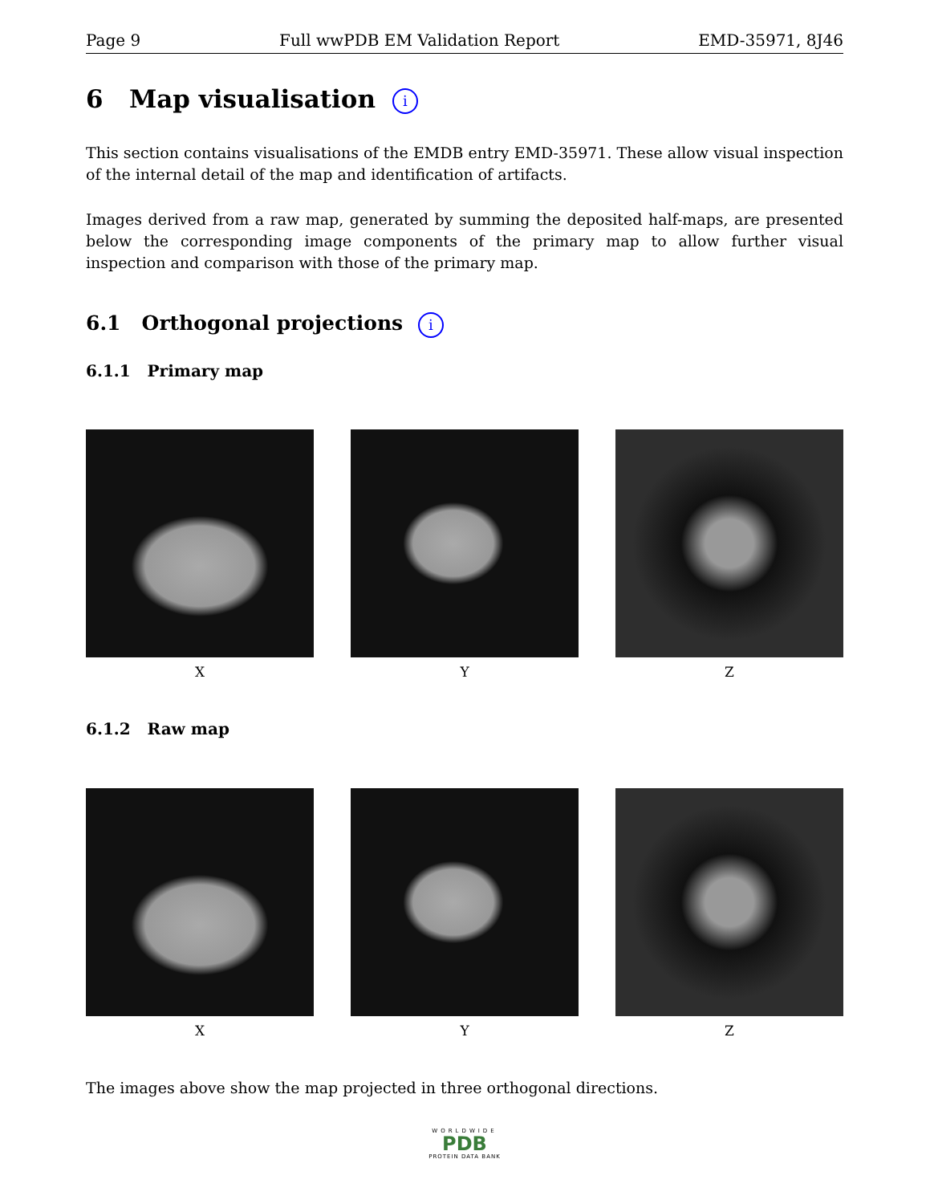Page 9 Full wwPDB EM Validation Report EMD-35971, 8J46
6 Map visualisation i
This section contains visualisations of the EMDB entry EMD-35971. These allow visual inspection of the internal detail of the map and identification of artifacts.
Images derived from a raw map, generated by summing the deposited half-maps, are presented below the corresponding image components of the primary map to allow further visual inspection and comparison with those of the primary map.
6.1 Orthogonal projections i
6.1.1 Primary map
X Y Z
6.1.2 Raw map
X Y Z
The images above show the map projected in three orthogonal directions.
WORLDWIDE
PDB
PROTEIN DATA BANK